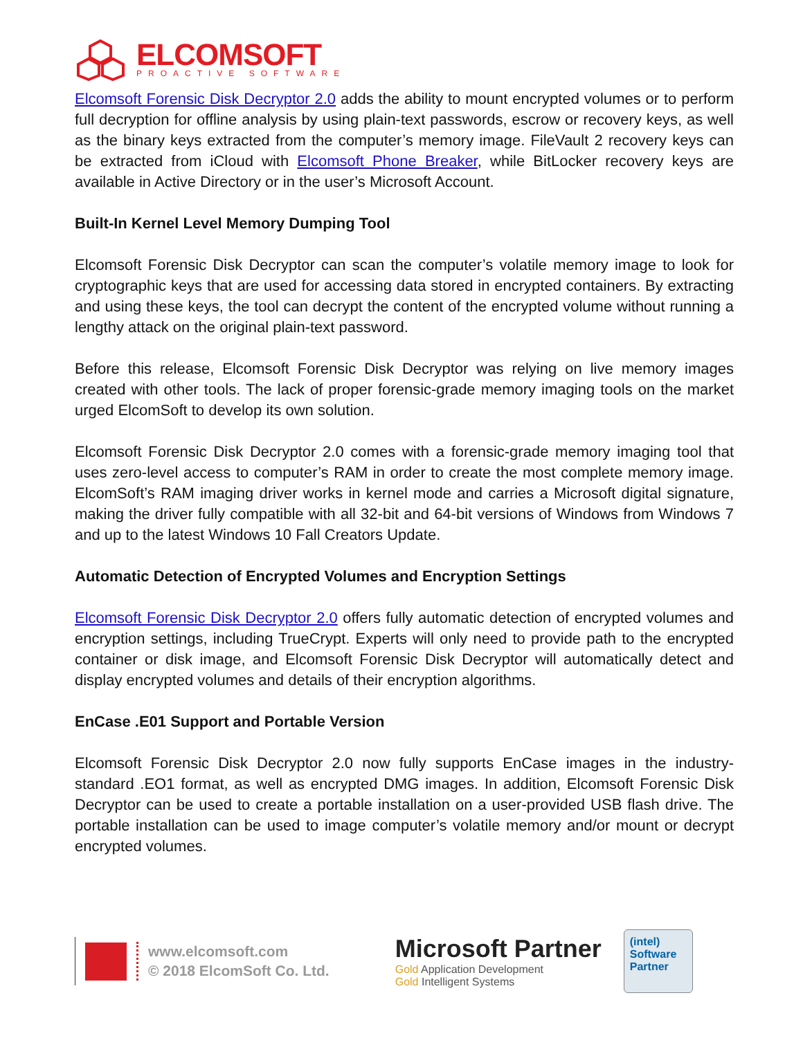ELCOMSOFT
PROACTIVE SOFTWARE
Elcomsoft Forensic Disk Decryptor 2.0 adds the ability to mount encrypted volumes or to perform full decryption for offline analysis by using plain-text passwords, escrow or recovery keys, as well as the binary keys extracted from the computer’s memory image. FileVault 2 recovery keys can be extracted from iCloud with Elcomsoft Phone Breaker, while BitLocker recovery keys are available in Active Directory or in the user’s Microsoft Account.
Built-In Kernel Level Memory Dumping Tool
Elcomsoft Forensic Disk Decryptor can scan the computer’s volatile memory image to look for cryptographic keys that are used for accessing data stored in encrypted containers. By extracting and using these keys, the tool can decrypt the content of the encrypted volume without running a lengthy attack on the original plain-text password.
Before this release, Elcomsoft Forensic Disk Decryptor was relying on live memory images created with other tools. The lack of proper forensic-grade memory imaging tools on the market urged ElcomSoft to develop its own solution.
Elcomsoft Forensic Disk Decryptor 2.0 comes with a forensic-grade memory imaging tool that uses zero-level access to computer’s RAM in order to create the most complete memory image. ElcomSoft’s RAM imaging driver works in kernel mode and carries a Microsoft digital signature, making the driver fully compatible with all 32-bit and 64-bit versions of Windows from Windows 7 and up to the latest Windows 10 Fall Creators Update.
Automatic Detection of Encrypted Volumes and Encryption Settings
Elcomsoft Forensic Disk Decryptor 2.0 offers fully automatic detection of encrypted volumes and encryption settings, including TrueCrypt. Experts will only need to provide path to the encrypted container or disk image, and Elcomsoft Forensic Disk Decryptor will automatically detect and display encrypted volumes and details of their encryption algorithms.
EnCase .E01 Support and Portable Version
Elcomsoft Forensic Disk Decryptor 2.0 now fully supports EnCase images in the industry-standard .EO1 format, as well as encrypted DMG images. In addition, Elcomsoft Forensic Disk Decryptor can be used to create a portable installation on a user-provided USB flash drive. The portable installation can be used to image computer’s volatile memory and/or mount or decrypt encrypted volumes.
www.elcomsoft.com
© 2018 ElcomSoft Co. Ltd.
Microsoft Partner
Gold Application Development
Gold Intelligent Systems
(intel)
Software
Partner